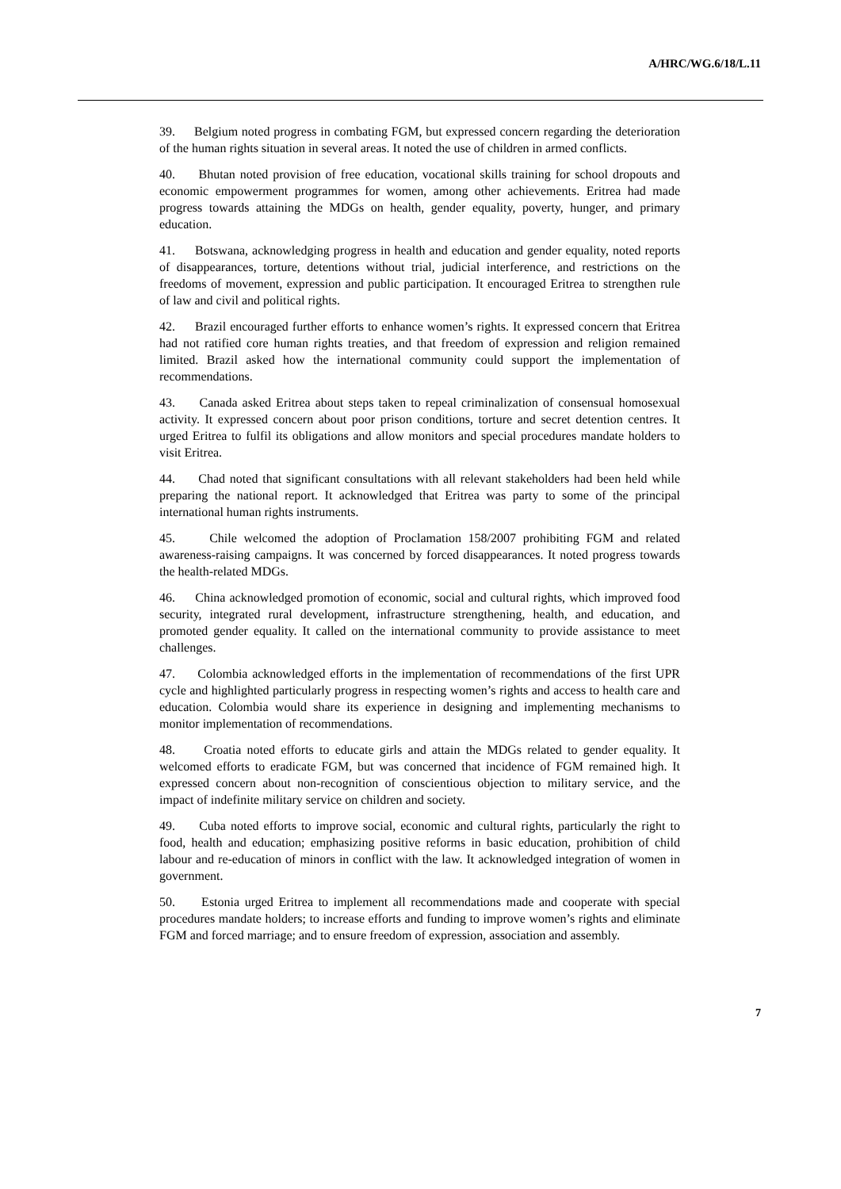A/HRC/WG.6/18/L.11
39. Belgium noted progress in combating FGM, but expressed concern regarding the deterioration of the human rights situation in several areas. It noted the use of children in armed conflicts.
40. Bhutan noted provision of free education, vocational skills training for school dropouts and economic empowerment programmes for women, among other achievements. Eritrea had made progress towards attaining the MDGs on health, gender equality, poverty, hunger, and primary education.
41. Botswana, acknowledging progress in health and education and gender equality, noted reports of disappearances, torture, detentions without trial, judicial interference, and restrictions on the freedoms of movement, expression and public participation. It encouraged Eritrea to strengthen rule of law and civil and political rights.
42. Brazil encouraged further efforts to enhance women’s rights. It expressed concern that Eritrea had not ratified core human rights treaties, and that freedom of expression and religion remained limited. Brazil asked how the international community could support the implementation of recommendations.
43. Canada asked Eritrea about steps taken to repeal criminalization of consensual homosexual activity. It expressed concern about poor prison conditions, torture and secret detention centres. It urged Eritrea to fulfil its obligations and allow monitors and special procedures mandate holders to visit Eritrea.
44. Chad noted that significant consultations with all relevant stakeholders had been held while preparing the national report. It acknowledged that Eritrea was party to some of the principal international human rights instruments.
45. Chile welcomed the adoption of Proclamation 158/2007 prohibiting FGM and related awareness-raising campaigns. It was concerned by forced disappearances. It noted progress towards the health-related MDGs.
46. China acknowledged promotion of economic, social and cultural rights, which improved food security, integrated rural development, infrastructure strengthening, health, and education, and promoted gender equality. It called on the international community to provide assistance to meet challenges.
47. Colombia acknowledged efforts in the implementation of recommendations of the first UPR cycle and highlighted particularly progress in respecting women’s rights and access to health care and education. Colombia would share its experience in designing and implementing mechanisms to monitor implementation of recommendations.
48. Croatia noted efforts to educate girls and attain the MDGs related to gender equality. It welcomed efforts to eradicate FGM, but was concerned that incidence of FGM remained high. It expressed concern about non-recognition of conscientious objection to military service, and the impact of indefinite military service on children and society.
49. Cuba noted efforts to improve social, economic and cultural rights, particularly the right to food, health and education; emphasizing positive reforms in basic education, prohibition of child labour and re-education of minors in conflict with the law. It acknowledged integration of women in government.
50. Estonia urged Eritrea to implement all recommendations made and cooperate with special procedures mandate holders; to increase efforts and funding to improve women’s rights and eliminate FGM and forced marriage; and to ensure freedom of expression, association and assembly.
7